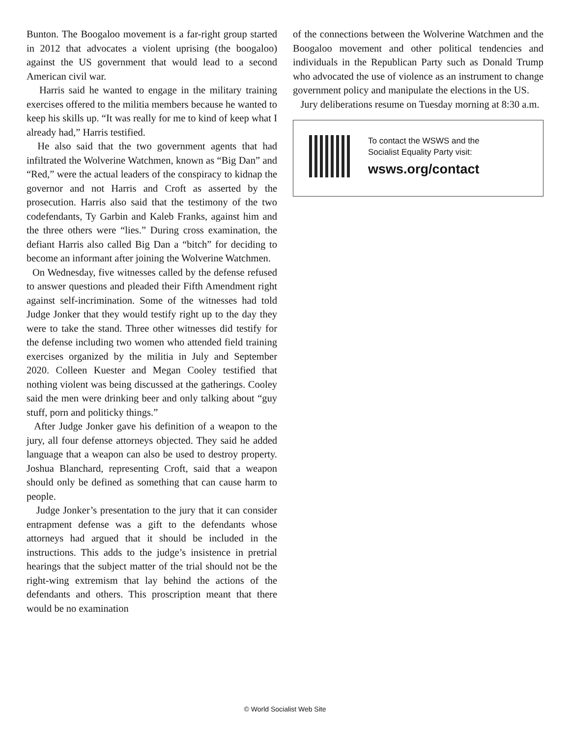Bunton. The Boogaloo movement is a far-right group started in 2012 that advocates a violent uprising (the boogaloo) against the US government that would lead to a second American civil war.
Harris said he wanted to engage in the military training exercises offered to the militia members because he wanted to keep his skills up. “It was really for me to kind of keep what I already had,” Harris testified.
He also said that the two government agents that had infiltrated the Wolverine Watchmen, known as “Big Dan” and “Red,” were the actual leaders of the conspiracy to kidnap the governor and not Harris and Croft as asserted by the prosecution. Harris also said that the testimony of the two codefendants, Ty Garbin and Kaleb Franks, against him and the three others were “lies.” During cross examination, the defiant Harris also called Big Dan a “bitch” for deciding to become an informant after joining the Wolverine Watchmen.
On Wednesday, five witnesses called by the defense refused to answer questions and pleaded their Fifth Amendment right against self-incrimination. Some of the witnesses had told Judge Jonker that they would testify right up to the day they were to take the stand. Three other witnesses did testify for the defense including two women who attended field training exercises organized by the militia in July and September 2020. Colleen Kuester and Megan Cooley testified that nothing violent was being discussed at the gatherings. Cooley said the men were drinking beer and only talking about “guy stuff, porn and politicky things.”
After Judge Jonker gave his definition of a weapon to the jury, all four defense attorneys objected. They said he added language that a weapon can also be used to destroy property. Joshua Blanchard, representing Croft, said that a weapon should only be defined as something that can cause harm to people.
Judge Jonker’s presentation to the jury that it can consider entrapment defense was a gift to the defendants whose attorneys had argued that it should be included in the instructions. This adds to the judge’s insistence in pretrial hearings that the subject matter of the trial should not be the right-wing extremism that lay behind the actions of the defendants and others. This proscription meant that there would be no examination
of the connections between the Wolverine Watchmen and the Boogaloo movement and other political tendencies and individuals in the Republican Party such as Donald Trump who advocated the use of violence as an instrument to change government policy and manipulate the elections in the US.
Jury deliberations resume on Tuesday morning at 8:30 a.m.
To contact the WSWS and the
Socialist Equality Party visit:
wsws.org/contact
© World Socialist Web Site